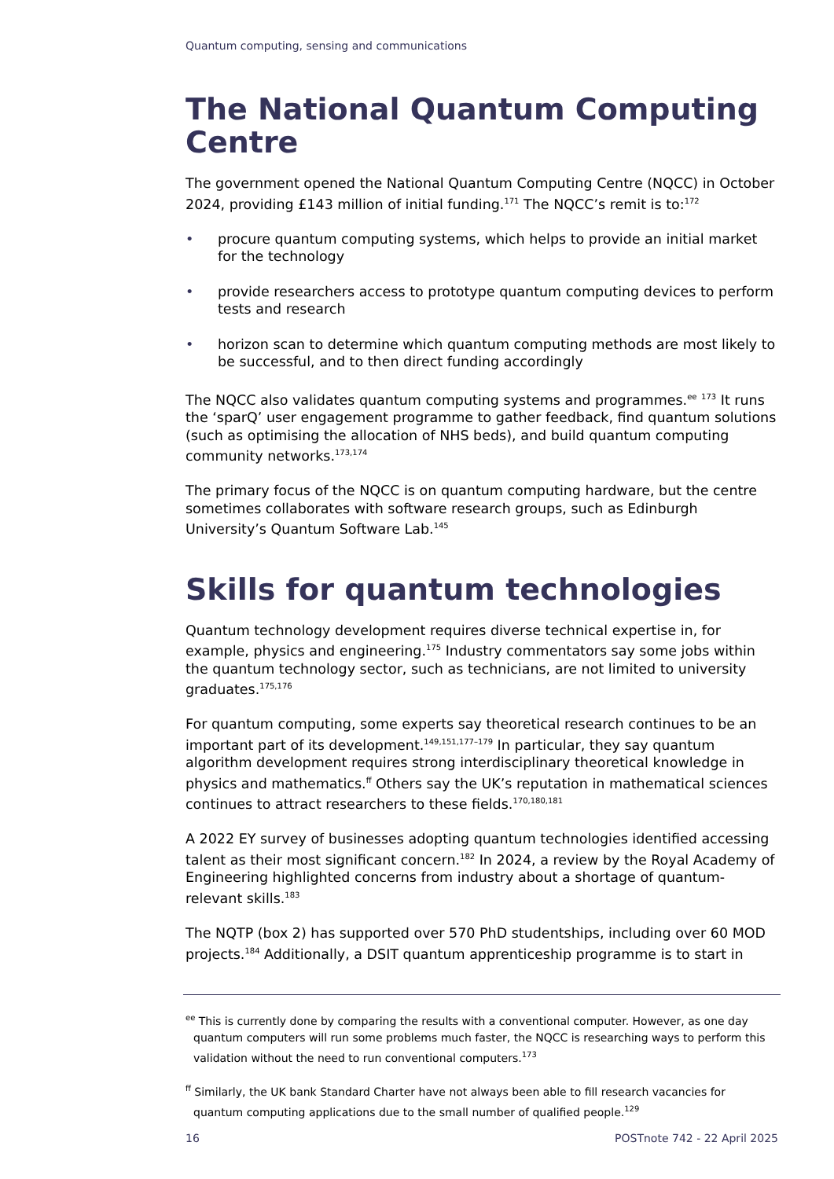Quantum computing, sensing and communications
The National Quantum Computing Centre
The government opened the National Quantum Computing Centre (NQCC) in October 2024, providing £143 million of initial funding.<sup>171</sup> The NQCC’s remit is to:<sup>172</sup>
• procure quantum computing systems, which helps to provide an initial market for the technology
• provide researchers access to prototype quantum computing devices to perform tests and research
• horizon scan to determine which quantum computing methods are most likely to be successful, and to then direct funding accordingly
The NQCC also validates quantum computing systems and programmes.<sup>ee</sup> <sup>173</sup> It runs the ‘sparQ’ user engagement programme to gather feedback, find quantum solutions (such as optimising the allocation of NHS beds), and build quantum computing community networks.<sup>173,174</sup>
The primary focus of the NQCC is on quantum computing hardware, but the centre sometimes collaborates with software research groups, such as Edinburgh University’s Quantum Software Lab.<sup>145</sup>
Skills for quantum technologies
Quantum technology development requires diverse technical expertise in, for example, physics and engineering.<sup>175</sup> Industry commentators say some jobs within the quantum technology sector, such as technicians, are not limited to university graduates.<sup>175,176</sup>
For quantum computing, some experts say theoretical research continues to be an important part of its development.<sup>149,151,177–179</sup> In particular, they say quantum algorithm development requires strong interdisciplinary theoretical knowledge in physics and mathematics.<sup>ff</sup> Others say the UK’s reputation in mathematical sciences continues to attract researchers to these fields.<sup>170,180,181</sup>
A 2022 EY survey of businesses adopting quantum technologies identified accessing talent as their most significant concern.<sup>182</sup> In 2024, a review by the Royal Academy of Engineering highlighted concerns from industry about a shortage of quantum-relevant skills.<sup>183</sup>
The NQTP (box 2) has supported over 570 PhD studentships, including over 60 MOD projects.<sup>184</sup> Additionally, a DSIT quantum apprenticeship programme is to start in
<sup>ee</sup> This is currently done by comparing the results with a conventional computer. However, as one day quantum computers will run some problems much faster, the NQCC is researching ways to perform this validation without the need to run conventional computers.<sup>173</sup>
<sup>ff</sup> Similarly, the UK bank Standard Charter have not always been able to fill research vacancies for quantum computing applications due to the small number of qualified people.<sup>129</sup>
16 POSTnote 742 - 22 April 2025